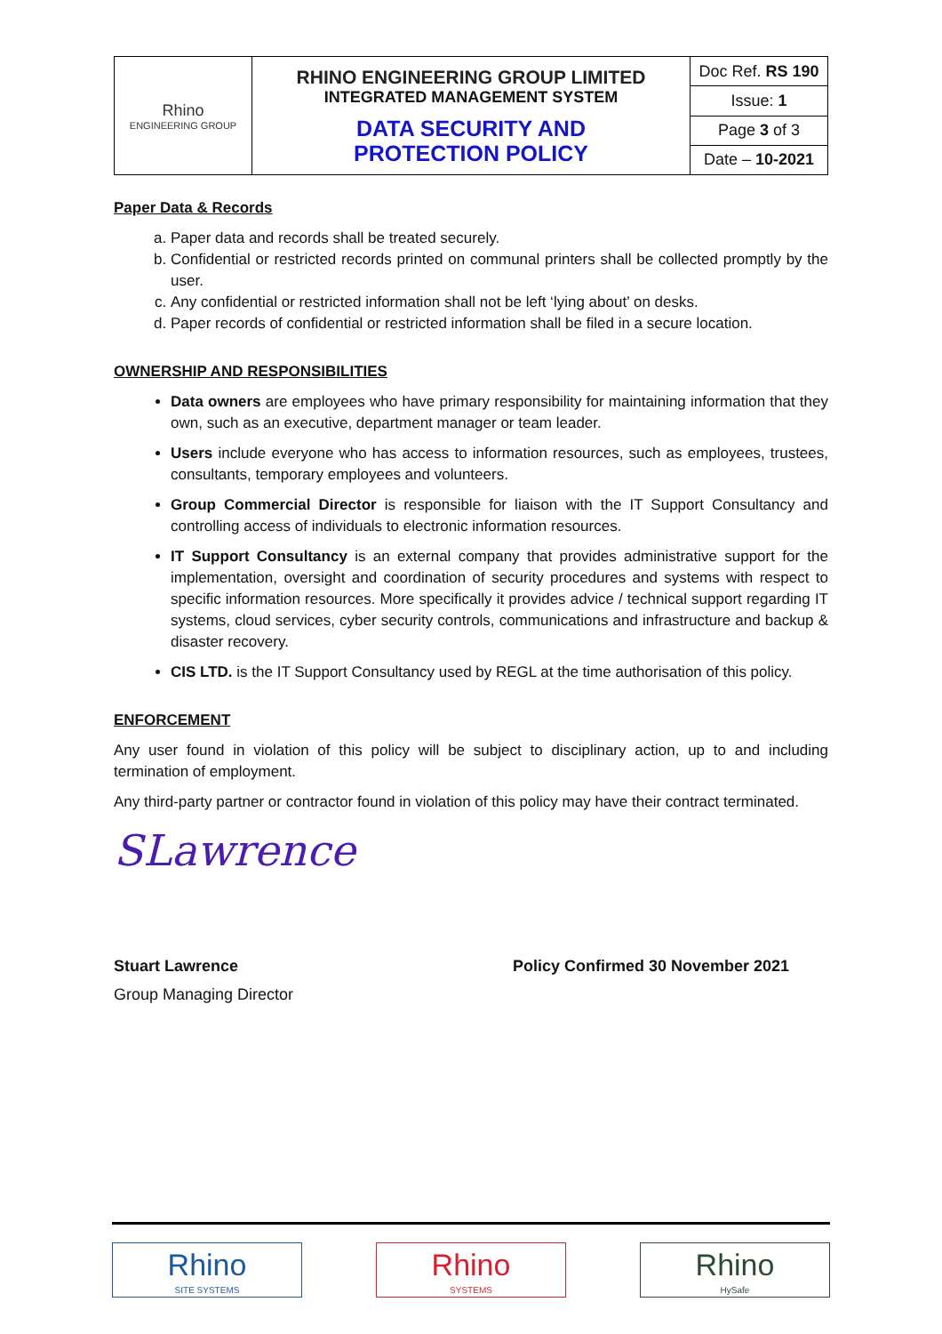| Rhino ENGINEERING GROUP | RHINO ENGINEERING GROUP LIMITED INTEGRATED MANAGEMENT SYSTEM DATA SECURITY AND PROTECTION POLICY | Doc Ref. RS 190 |
| | | Issue: 1 |
| | | Page 3 of 3 |
| | | Date – 10-2021 |
Paper Data & Records
a. Paper data and records shall be treated securely.
b. Confidential or restricted records printed on communal printers shall be collected promptly by the user.
c. Any confidential or restricted information shall not be left ‘lying about’ on desks.
d. Paper records of confidential or restricted information shall be filed in a secure location.
OWNERSHIP AND RESPONSIBILITIES
Data owners are employees who have primary responsibility for maintaining information that they own, such as an executive, department manager or team leader.
Users include everyone who has access to information resources, such as employees, trustees, consultants, temporary employees and volunteers.
Group Commercial Director is responsible for liaison with the IT Support Consultancy and controlling access of individuals to electronic information resources.
IT Support Consultancy is an external company that provides administrative support for the implementation, oversight and coordination of security procedures and systems with respect to specific information resources. More specifically it provides advice / technical support regarding IT systems, cloud services, cyber security controls, communications and infrastructure and backup & disaster recovery.
CIS LTD. is the IT Support Consultancy used by REGL at the time authorisation of this policy.
ENFORCEMENT
Any user found in violation of this policy will be subject to disciplinary action, up to and including termination of employment.
Any third-party partner or contractor found in violation of this policy may have their contract terminated.
SLawrence
Stuart Lawrence
Group Managing Director
Policy Confirmed 30 November 2021
Rhino
SITE SYSTEMS
Rhino
SYSTEMS
Rhino
HySafe